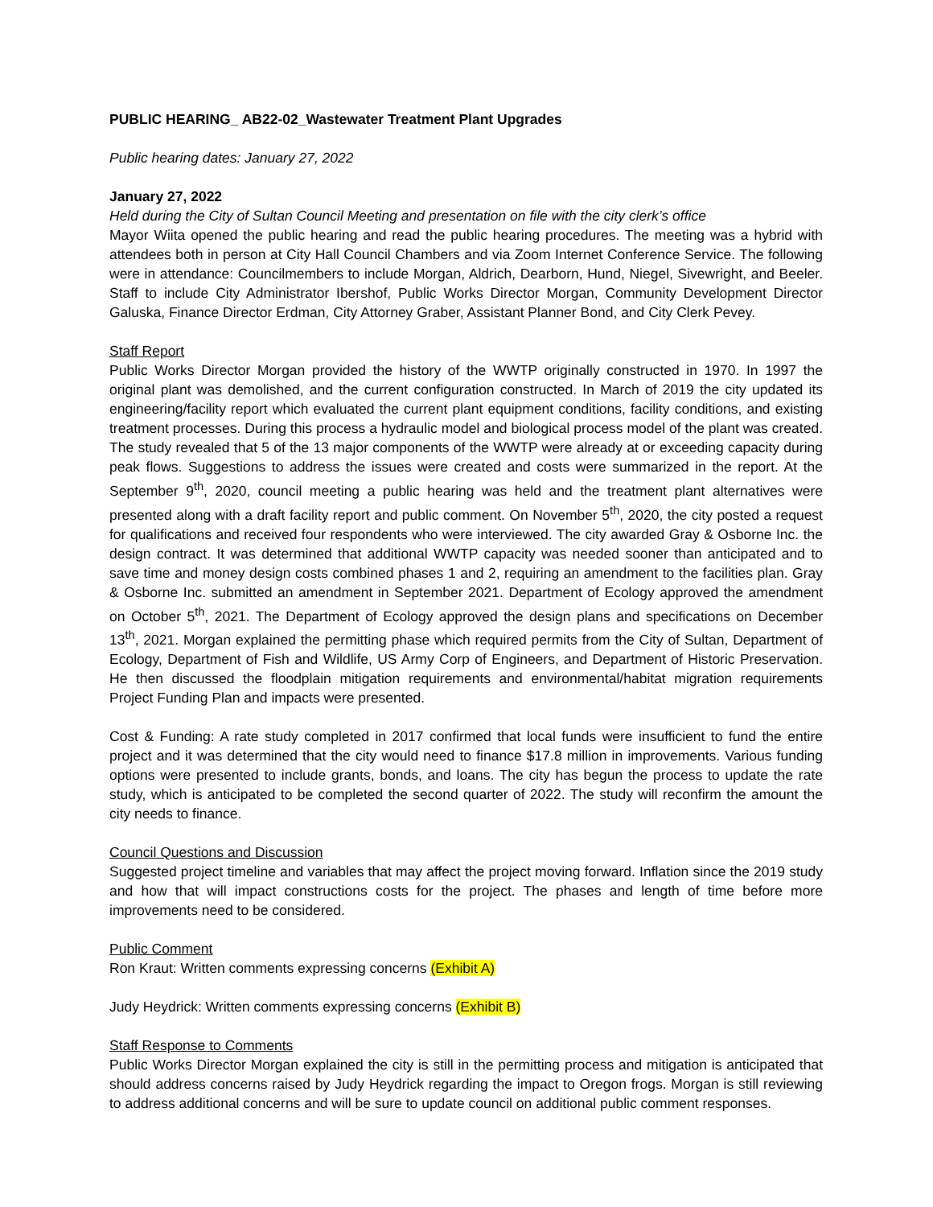PUBLIC HEARING_ AB22-02_Wastewater Treatment Plant Upgrades
Public hearing dates: January 27, 2022
January 27, 2022
Held during the City of Sultan Council Meeting and presentation on file with the city clerk’s office
Mayor Wiita opened the public hearing and read the public hearing procedures. The meeting was a hybrid with attendees both in person at City Hall Council Chambers and via Zoom Internet Conference Service. The following were in attendance: Councilmembers to include Morgan, Aldrich, Dearborn, Hund, Niegel, Sivewright, and Beeler. Staff to include City Administrator Ibershof, Public Works Director Morgan, Community Development Director Galuska, Finance Director Erdman, City Attorney Graber, Assistant Planner Bond, and City Clerk Pevey.
Staff Report
Public Works Director Morgan provided the history of the WWTP originally constructed in 1970. In 1997 the original plant was demolished, and the current configuration constructed. In March of 2019 the city updated its engineering/facility report which evaluated the current plant equipment conditions, facility conditions, and existing treatment processes. During this process a hydraulic model and biological process model of the plant was created. The study revealed that 5 of the 13 major components of the WWTP were already at or exceeding capacity during peak flows. Suggestions to address the issues were created and costs were summarized in the report. At the September 9<sup>th</sup>, 2020, council meeting a public hearing was held and the treatment plant alternatives were presented along with a draft facility report and public comment. On November 5<sup>th</sup>, 2020, the city posted a request for qualifications and received four respondents who were interviewed. The city awarded Gray & Osborne Inc. the design contract. It was determined that additional WWTP capacity was needed sooner than anticipated and to save time and money design costs combined phases 1 and 2, requiring an amendment to the facilities plan. Gray & Osborne Inc. submitted an amendment in September 2021. Department of Ecology approved the amendment on October 5<sup>th</sup>, 2021. The Department of Ecology approved the design plans and specifications on December 13<sup>th</sup>, 2021. Morgan explained the permitting phase which required permits from the City of Sultan, Department of Ecology, Department of Fish and Wildlife, US Army Corp of Engineers, and Department of Historic Preservation. He then discussed the floodplain mitigation requirements and environmental/habitat migration requirements Project Funding Plan and impacts were presented.
Cost & Funding: A rate study completed in 2017 confirmed that local funds were insufficient to fund the entire project and it was determined that the city would need to finance $17.8 million in improvements. Various funding options were presented to include grants, bonds, and loans. The city has begun the process to update the rate study, which is anticipated to be completed the second quarter of 2022. The study will reconfirm the amount the city needs to finance.
Council Questions and Discussion
Suggested project timeline and variables that may affect the project moving forward. Inflation since the 2019 study and how that will impact constructions costs for the project. The phases and length of time before more improvements need to be considered.
Public Comment
Ron Kraut: Written comments expressing concerns (Exhibit A)
Judy Heydrick: Written comments expressing concerns (Exhibit B)
Staff Response to Comments
Public Works Director Morgan explained the city is still in the permitting process and mitigation is anticipated that should address concerns raised by Judy Heydrick regarding the impact to Oregon frogs. Morgan is still reviewing to address additional concerns and will be sure to update council on additional public comment responses.